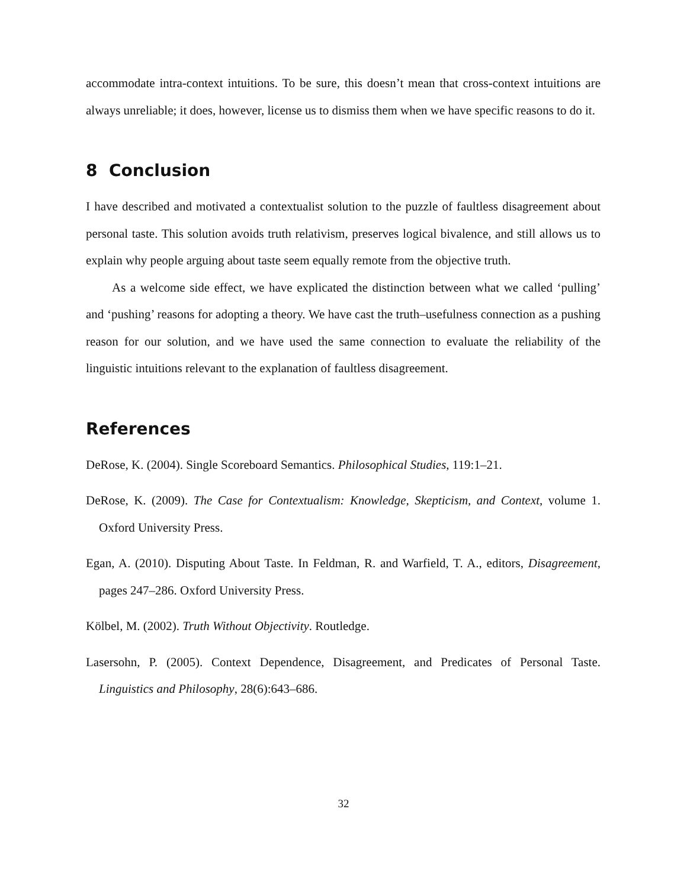accommodate intra-context intuitions. To be sure, this doesn’t mean that cross-context intuitions are always unreliable; it does, however, license us to dismiss them when we have specific reasons to do it.
8 Conclusion
I have described and motivated a contextualist solution to the puzzle of faultless disagreement about personal taste. This solution avoids truth relativism, preserves logical bivalence, and still allows us to explain why people arguing about taste seem equally remote from the objective truth.
As a welcome side effect, we have explicated the distinction between what we called ‘pulling’ and ‘pushing’ reasons for adopting a theory. We have cast the truth–usefulness connection as a pushing reason for our solution, and we have used the same connection to evaluate the reliability of the linguistic intuitions relevant to the explanation of faultless disagreement.
References
DeRose, K. (2004). Single Scoreboard Semantics. Philosophical Studies, 119:1–21.
DeRose, K. (2009). The Case for Contextualism: Knowledge, Skepticism, and Context, volume 1. Oxford University Press.
Egan, A. (2010). Disputing About Taste. In Feldman, R. and Warfield, T. A., editors, Disagreement, pages 247–286. Oxford University Press.
Kölbel, M. (2002). Truth Without Objectivity. Routledge.
Lasersohn, P. (2005). Context Dependence, Disagreement, and Predicates of Personal Taste. Linguistics and Philosophy, 28(6):643–686.
32